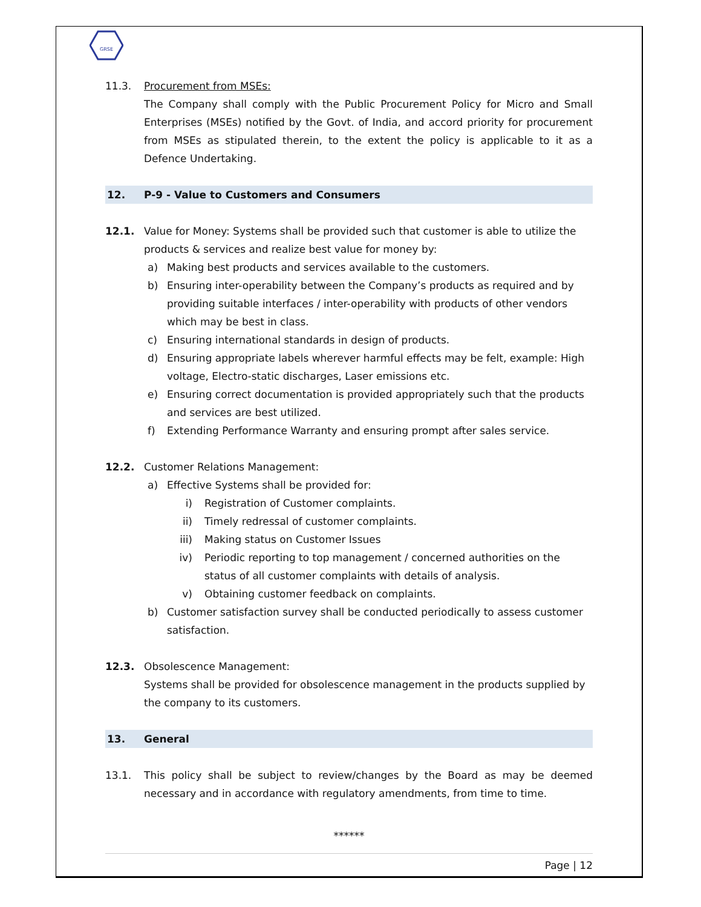GRSE
11.3. Procurement from MSEs:
The Company shall comply with the Public Procurement Policy for Micro and Small Enterprises (MSEs) notified by the Govt. of India, and accord priority for procurement from MSEs as stipulated therein, to the extent the policy is applicable to it as a Defence Undertaking.
12. P-9 - Value to Customers and Consumers
12.1. Value for Money: Systems shall be provided such that customer is able to utilize the products & services and realize best value for money by:
a) Making best products and services available to the customers.
b) Ensuring inter-operability between the Company’s products as required and by providing suitable interfaces / inter-operability with products of other vendors which may be best in class.
c) Ensuring international standards in design of products.
d) Ensuring appropriate labels wherever harmful effects may be felt, example: High voltage, Electro-static discharges, Laser emissions etc.
e) Ensuring correct documentation is provided appropriately such that the products and services are best utilized.
f) Extending Performance Warranty and ensuring prompt after sales service.
12.2. Customer Relations Management:
a) Effective Systems shall be provided for:
i) Registration of Customer complaints.
ii) Timely redressal of customer complaints.
iii) Making status on Customer Issues
iv) Periodic reporting to top management / concerned authorities on the status of all customer complaints with details of analysis.
v) Obtaining customer feedback on complaints.
b) Customer satisfaction survey shall be conducted periodically to assess customer satisfaction.
12.3. Obsolescence Management:
Systems shall be provided for obsolescence management in the products supplied by the company to its customers.
13. General
13.1. This policy shall be subject to review/changes by the Board as may be deemed necessary and in accordance with regulatory amendments, from time to time.
******
Page | 12